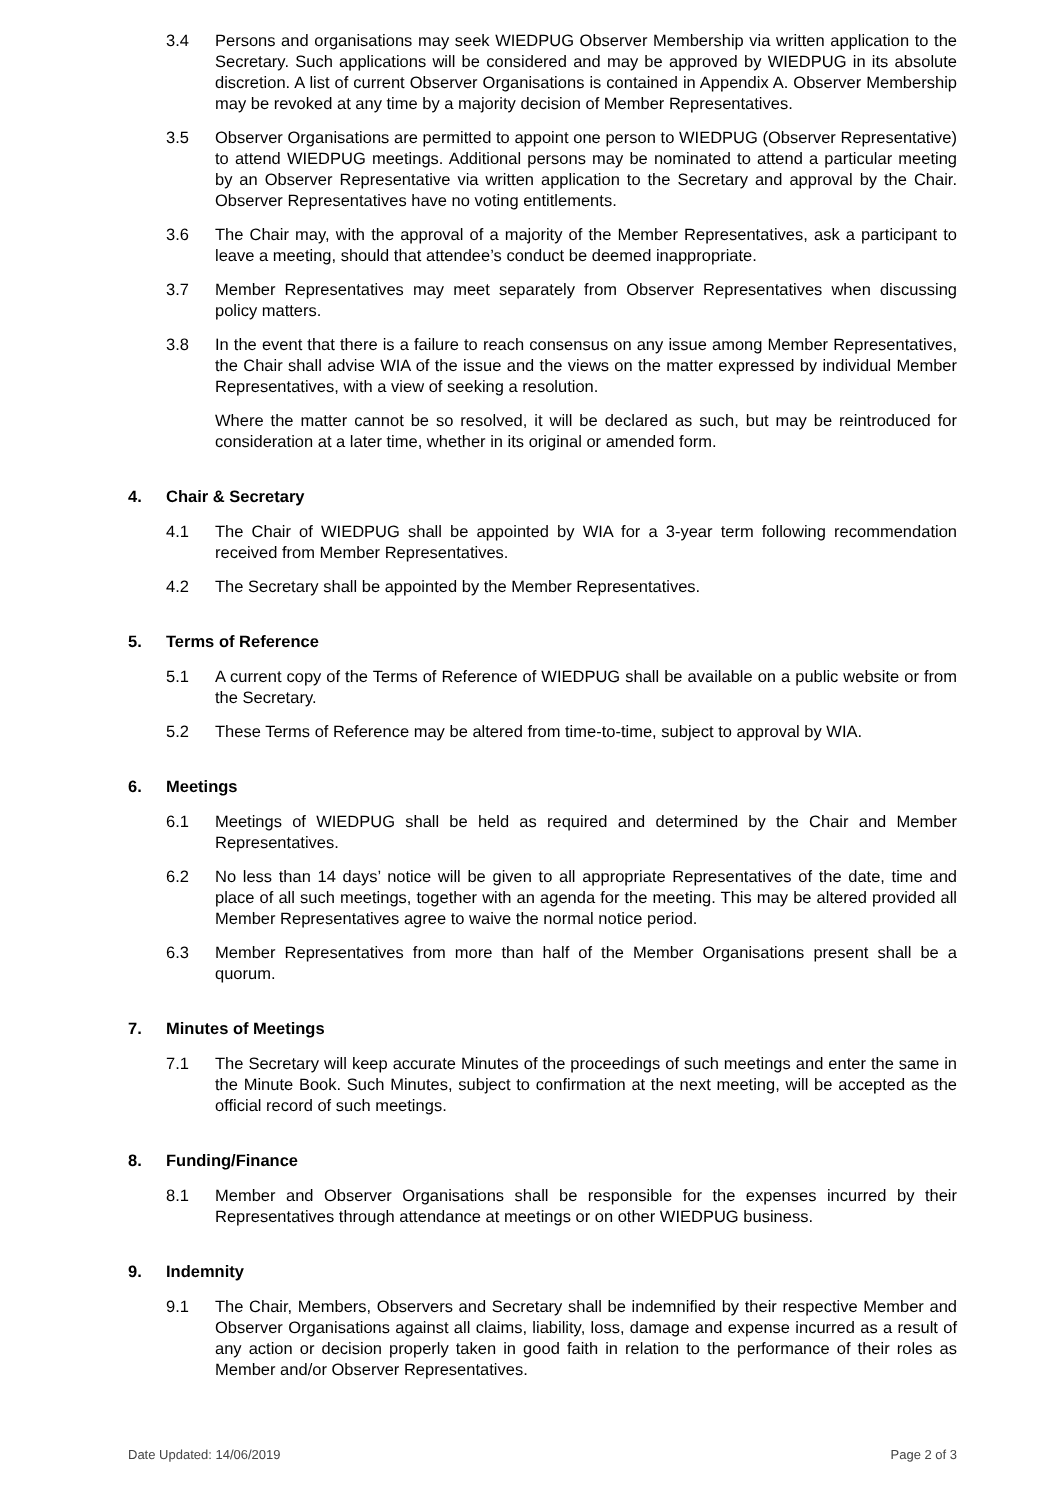3.4 Persons and organisations may seek WIEDPUG Observer Membership via written application to the Secretary. Such applications will be considered and may be approved by WIEDPUG in its absolute discretion. A list of current Observer Organisations is contained in Appendix A. Observer Membership may be revoked at any time by a majority decision of Member Representatives.
3.5 Observer Organisations are permitted to appoint one person to WIEDPUG (Observer Representative) to attend WIEDPUG meetings. Additional persons may be nominated to attend a particular meeting by an Observer Representative via written application to the Secretary and approval by the Chair. Observer Representatives have no voting entitlements.
3.6 The Chair may, with the approval of a majority of the Member Representatives, ask a participant to leave a meeting, should that attendee’s conduct be deemed inappropriate.
3.7 Member Representatives may meet separately from Observer Representatives when discussing policy matters.
3.8 In the event that there is a failure to reach consensus on any issue among Member Representatives, the Chair shall advise WIA of the issue and the views on the matter expressed by individual Member Representatives, with a view of seeking a resolution.
Where the matter cannot be so resolved, it will be declared as such, but may be reintroduced for consideration at a later time, whether in its original or amended form.
4. Chair & Secretary
4.1 The Chair of WIEDPUG shall be appointed by WIA for a 3-year term following recommendation received from Member Representatives.
4.2 The Secretary shall be appointed by the Member Representatives.
5. Terms of Reference
5.1 A current copy of the Terms of Reference of WIEDPUG shall be available on a public website or from the Secretary.
5.2 These Terms of Reference may be altered from time-to-time, subject to approval by WIA.
6. Meetings
6.1 Meetings of WIEDPUG shall be held as required and determined by the Chair and Member Representatives.
6.2 No less than 14 days’ notice will be given to all appropriate Representatives of the date, time and place of all such meetings, together with an agenda for the meeting. This may be altered provided all Member Representatives agree to waive the normal notice period.
6.3 Member Representatives from more than half of the Member Organisations present shall be a quorum.
7. Minutes of Meetings
7.1 The Secretary will keep accurate Minutes of the proceedings of such meetings and enter the same in the Minute Book. Such Minutes, subject to confirmation at the next meeting, will be accepted as the official record of such meetings.
8. Funding/Finance
8.1 Member and Observer Organisations shall be responsible for the expenses incurred by their Representatives through attendance at meetings or on other WIEDPUG business.
9. Indemnity
9.1 The Chair, Members, Observers and Secretary shall be indemnified by their respective Member and Observer Organisations against all claims, liability, loss, damage and expense incurred as a result of any action or decision properly taken in good faith in relation to the performance of their roles as Member and/or Observer Representatives.
Date Updated: 14/06/2019 Page 2 of 3